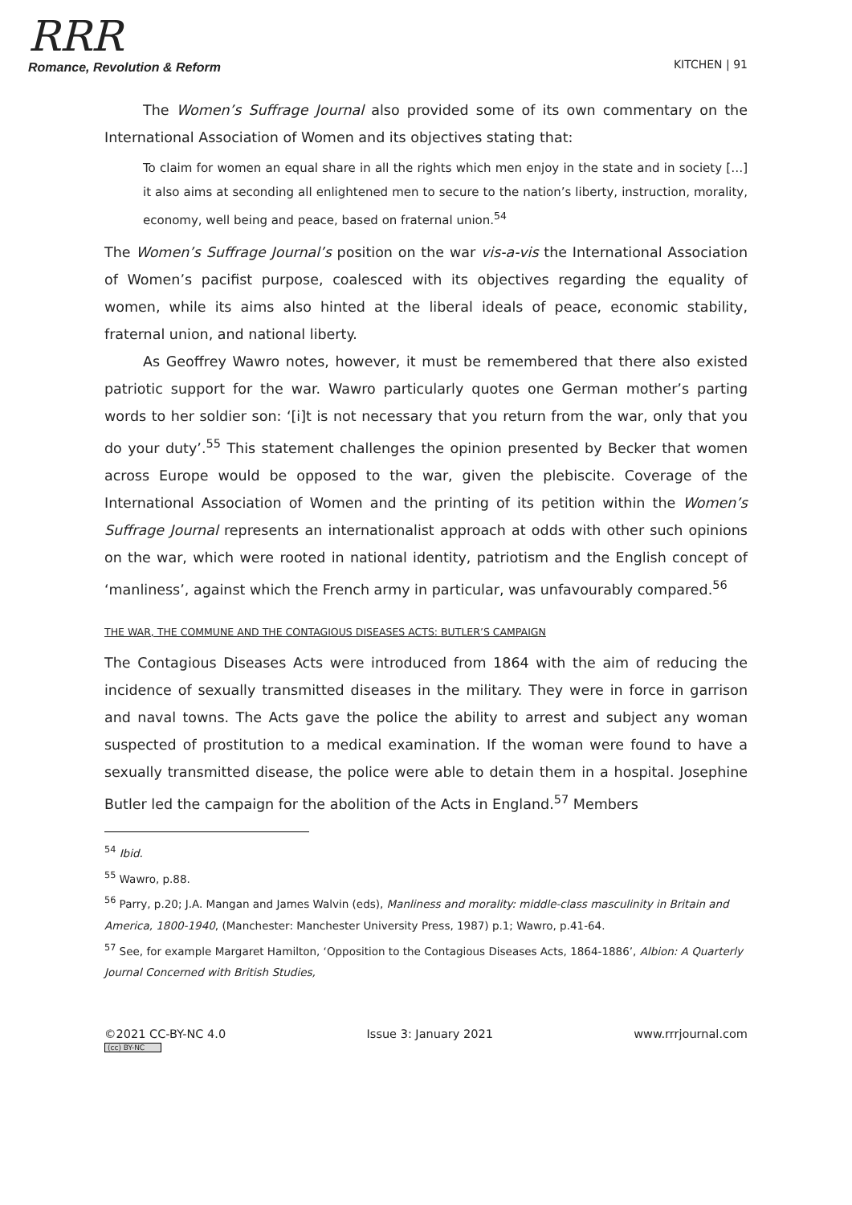RRR
Romance, Revolution & Reform
KITCHEN | 91
The Women’s Suffrage Journal also provided some of its own commentary on the International Association of Women and its objectives stating that:
To claim for women an equal share in all the rights which men enjoy in the state and in society […] it also aims at seconding all enlightened men to secure to the nation’s liberty, instruction, morality, economy, well being and peace, based on fraternal union.<sup>54</sup>
The Women’s Suffrage Journal’s position on the war vis-a-vis the International Association of Women’s pacifist purpose, coalesced with its objectives regarding the equality of women, while its aims also hinted at the liberal ideals of peace, economic stability, fraternal union, and national liberty.
As Geoffrey Wawro notes, however, it must be remembered that there also existed patriotic support for the war. Wawro particularly quotes one German mother’s parting words to her soldier son: ‘[i]t is not necessary that you return from the war, only that you do your duty’.<sup>55</sup> This statement challenges the opinion presented by Becker that women across Europe would be opposed to the war, given the plebiscite. Coverage of the International Association of Women and the printing of its petition within the Women’s Suffrage Journal represents an internationalist approach at odds with other such opinions on the war, which were rooted in national identity, patriotism and the English concept of ‘manliness’, against which the French army in particular, was unfavourably compared.<sup>56</sup>
THE WAR, THE COMMUNE AND THE CONTAGIOUS DISEASES ACTS: BUTLER’S CAMPAIGN
The Contagious Diseases Acts were introduced from 1864 with the aim of reducing the incidence of sexually transmitted diseases in the military. They were in force in garrison and naval towns. The Acts gave the police the ability to arrest and subject any woman suspected of prostitution to a medical examination. If the woman were found to have a sexually transmitted disease, the police were able to detain them in a hospital. Josephine Butler led the campaign for the abolition of the Acts in England.<sup>57</sup> Members
<sup>54</sup> Ibid.
<sup>55</sup> Wawro, p.88.
<sup>56</sup> Parry, p.20; J.A. Mangan and James Walvin (eds), Manliness and morality: middle-class masculinity in Britain and America, 1800-1940, (Manchester: Manchester University Press, 1987) p.1; Wawro, p.41-64.
<sup>57</sup> See, for example Margaret Hamilton, ‘Opposition to the Contagious Diseases Acts, 1864-1886’, Albion: A Quarterly Journal Concerned with British Studies,
©2021 CC-BY-NC 4.0 Issue 3: January 2021 www.rrrjournal.com
(cc) BY-NC